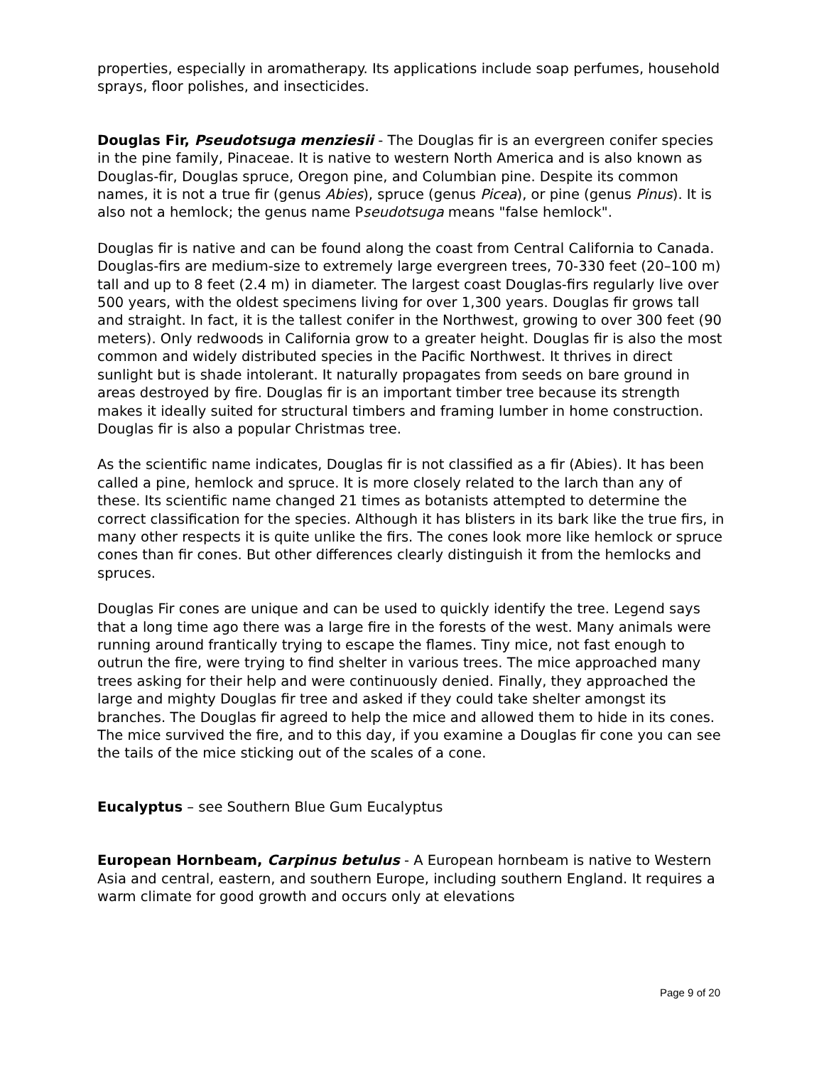properties, especially in aromatherapy. Its applications include soap perfumes, household sprays, floor polishes, and insecticides.
Douglas Fir, Pseudotsuga menziesii - The Douglas fir is an evergreen conifer species in the pine family, Pinaceae. It is native to western North America and is also known as Douglas-fir, Douglas spruce, Oregon pine, and Columbian pine. Despite its common names, it is not a true fir (genus Abies), spruce (genus Picea), or pine (genus Pinus). It is also not a hemlock; the genus name Pseudotsuga means "false hemlock".
Douglas fir is native and can be found along the coast from Central California to Canada. Douglas-firs are medium-size to extremely large evergreen trees, 70-330 feet (20–100 m) tall and up to 8 feet (2.4 m) in diameter. The largest coast Douglas-firs regularly live over 500 years, with the oldest specimens living for over 1,300 years. Douglas fir grows tall and straight. In fact, it is the tallest conifer in the Northwest, growing to over 300 feet (90 meters). Only redwoods in California grow to a greater height. Douglas fir is also the most common and widely distributed species in the Pacific Northwest. It thrives in direct sunlight but is shade intolerant. It naturally propagates from seeds on bare ground in areas destroyed by fire. Douglas fir is an important timber tree because its strength makes it ideally suited for structural timbers and framing lumber in home construction. Douglas fir is also a popular Christmas tree.
As the scientific name indicates, Douglas fir is not classified as a fir (Abies). It has been called a pine, hemlock and spruce. It is more closely related to the larch than any of these. Its scientific name changed 21 times as botanists attempted to determine the correct classification for the species. Although it has blisters in its bark like the true firs, in many other respects it is quite unlike the firs. The cones look more like hemlock or spruce cones than fir cones. But other differences clearly distinguish it from the hemlocks and spruces.
Douglas Fir cones are unique and can be used to quickly identify the tree. Legend says that a long time ago there was a large fire in the forests of the west. Many animals were running around frantically trying to escape the flames. Tiny mice, not fast enough to outrun the fire, were trying to find shelter in various trees. The mice approached many trees asking for their help and were continuously denied. Finally, they approached the large and mighty Douglas fir tree and asked if they could take shelter amongst its branches. The Douglas fir agreed to help the mice and allowed them to hide in its cones. The mice survived the fire, and to this day, if you examine a Douglas fir cone you can see the tails of the mice sticking out of the scales of a cone.
Eucalyptus – see Southern Blue Gum Eucalyptus
European Hornbeam, Carpinus betulus - A European hornbeam is native to Western Asia and central, eastern, and southern Europe, including southern England. It requires a warm climate for good growth and occurs only at elevations
Page 9 of 20